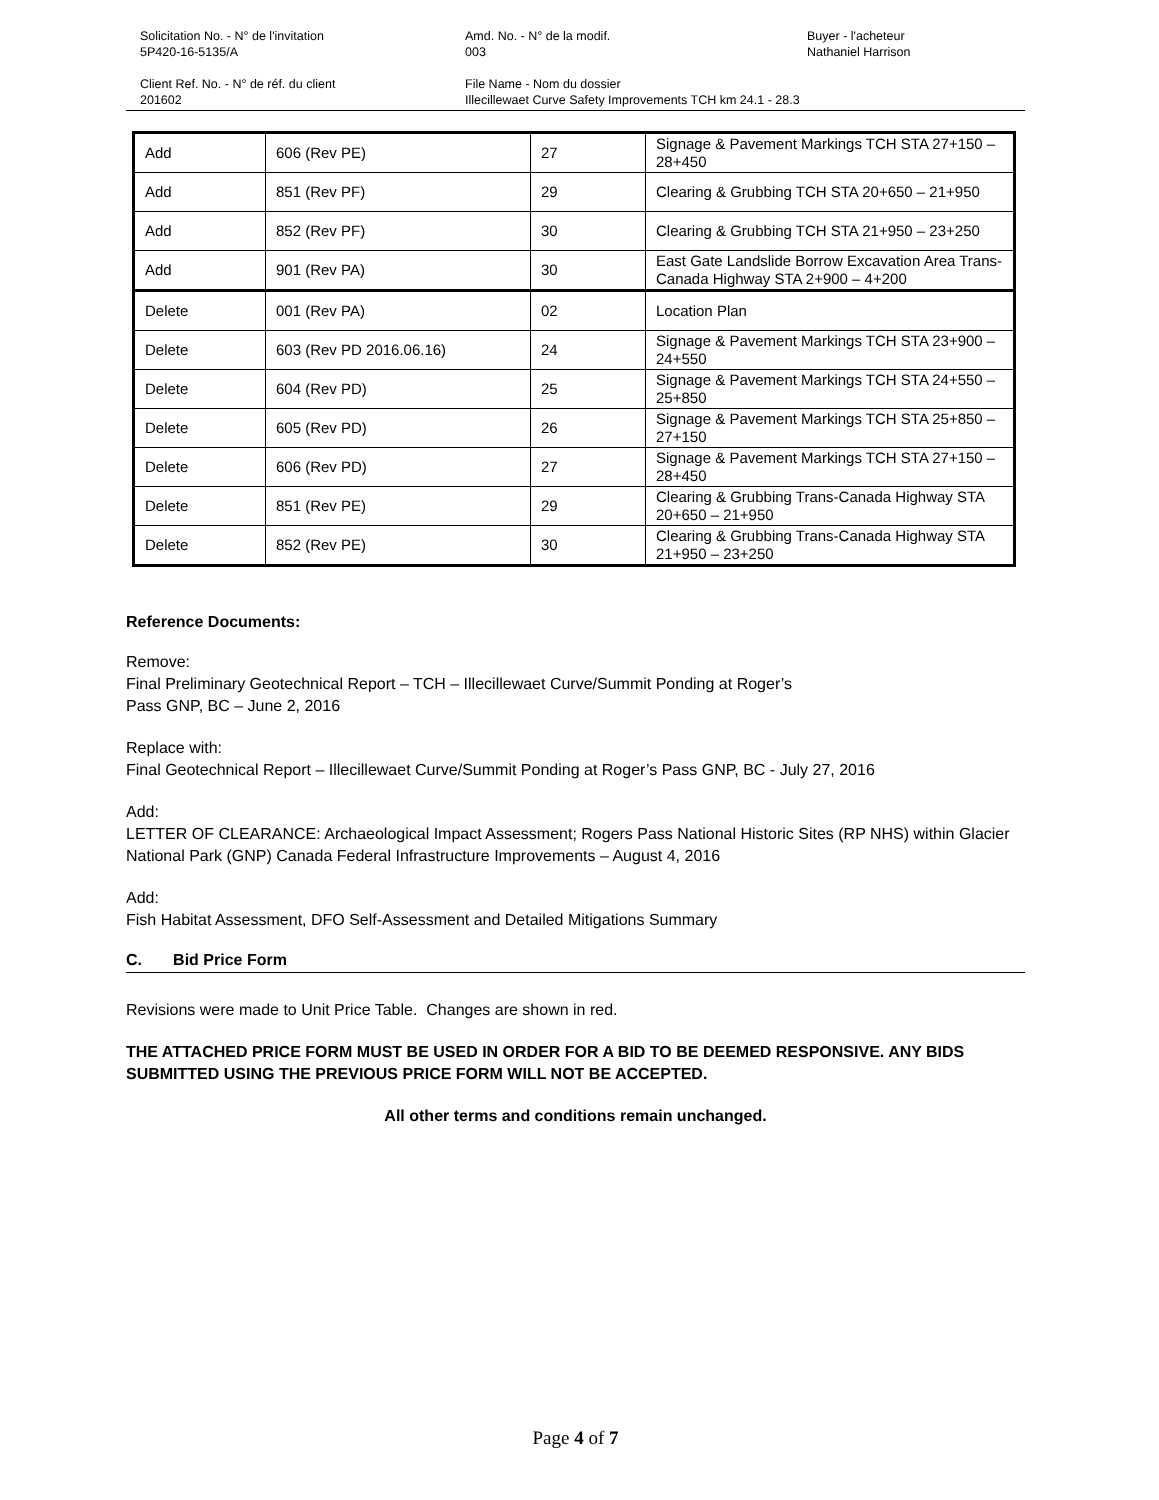Solicitation No. - N° de l'invitation
5P420-16-5135/A
Amd. No. - N° de la modif.
003
Buyer - l'acheteur
Nathaniel Harrison
Client Ref. No. - N° de réf. du client
201602
File Name - Nom du dossier
Illecillewaet Curve Safety Improvements TCH km 24.1 - 28.3
| Add | 606 (Rev PE) | 27 | Signage & Pavement Markings TCH STA 27+150 – 28+450 |
| Add | 851 (Rev PF) | 29 | Clearing & Grubbing TCH STA 20+650 – 21+950 |
| Add | 852 (Rev PF) | 30 | Clearing & Grubbing TCH STA 21+950 – 23+250 |
| Add | 901 (Rev PA) | 30 | East Gate Landslide Borrow Excavation Area Trans-Canada Highway STA 2+900 – 4+200 |
| Delete | 001 (Rev PA) | 02 | Location Plan |
| Delete | 603 (Rev PD 2016.06.16) | 24 | Signage & Pavement Markings TCH STA 23+900 – 24+550 |
| Delete | 604 (Rev PD) | 25 | Signage & Pavement Markings TCH STA 24+550 – 25+850 |
| Delete | 605 (Rev PD) | 26 | Signage & Pavement Markings TCH STA 25+850 – 27+150 |
| Delete | 606 (Rev PD) | 27 | Signage & Pavement Markings TCH STA 27+150 – 28+450 |
| Delete | 851 (Rev PE) | 29 | Clearing & Grubbing Trans-Canada Highway STA 20+650 – 21+950 |
| Delete | 852 (Rev PE) | 30 | Clearing & Grubbing Trans-Canada Highway STA 21+950 – 23+250 |
Reference Documents:
Remove:
Final Preliminary Geotechnical Report – TCH – Illecillewaet Curve/Summit Ponding at Roger’s
Pass GNP, BC – June 2, 2016
Replace with:
Final Geotechnical Report – Illecillewaet Curve/Summit Ponding at Roger’s Pass GNP, BC - July 27, 2016
Add:
LETTER OF CLEARANCE: Archaeological Impact Assessment; Rogers Pass National Historic Sites (RP NHS) within Glacier National Park (GNP) Canada Federal Infrastructure Improvements – August 4, 2016
Add:
Fish Habitat Assessment, DFO Self-Assessment and Detailed Mitigations Summary
C. Bid Price Form
Revisions were made to Unit Price Table. Changes are shown in red.
THE ATTACHED PRICE FORM MUST BE USED IN ORDER FOR A BID TO BE DEEMED RESPONSIVE. ANY BIDS SUBMITTED USING THE PREVIOUS PRICE FORM WILL NOT BE ACCEPTED.
All other terms and conditions remain unchanged.
Page 4 of 7